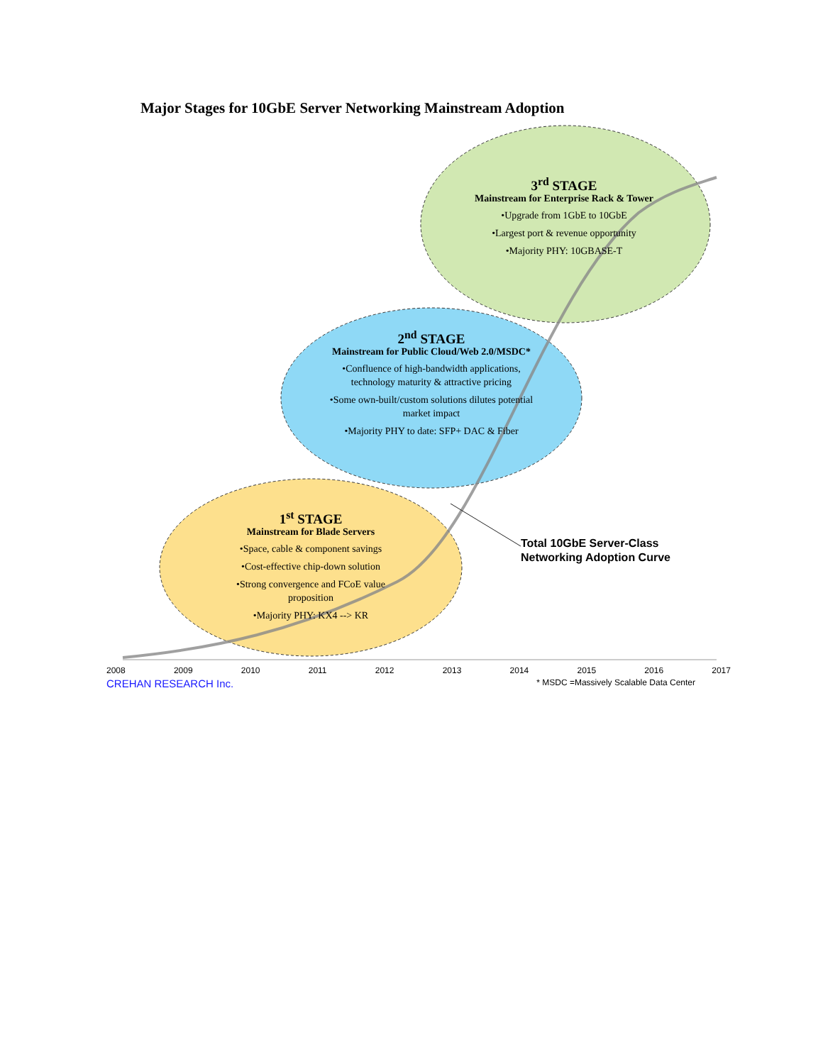Major Stages for 10GbE Server Networking Mainstream Adoption
3<sup>rd</sup> STAGE
Mainstream for Enterprise Rack & Tower
•Upgrade from 1GbE to 10GbE
•Largest port & revenue opportunity
•Majority PHY: 10GBASE-T
2<sup>nd</sup> STAGE
Mainstream for Public Cloud/Web 2.0/MSDC*
•Confluence of high-bandwidth applications, technology maturity & attractive pricing
•Some own-built/custom solutions dilutes potential market impact
•Majority PHY to date: SFP+ DAC & Fiber
1<sup>st</sup> STAGE
Mainstream for Blade Servers
•Space, cable & component savings
•Cost-effective chip-down solution
•Strong convergence and FCoE value proposition
•Majority PHY: KX4 --> KR
Total 10GbE Server-Class
Networking Adoption Curve
2008 2009 2010 2011 2012 2013 2014 2015 2016 2017
CREHAN RESEARCH Inc. * MSDC =Massively Scalable Data Center